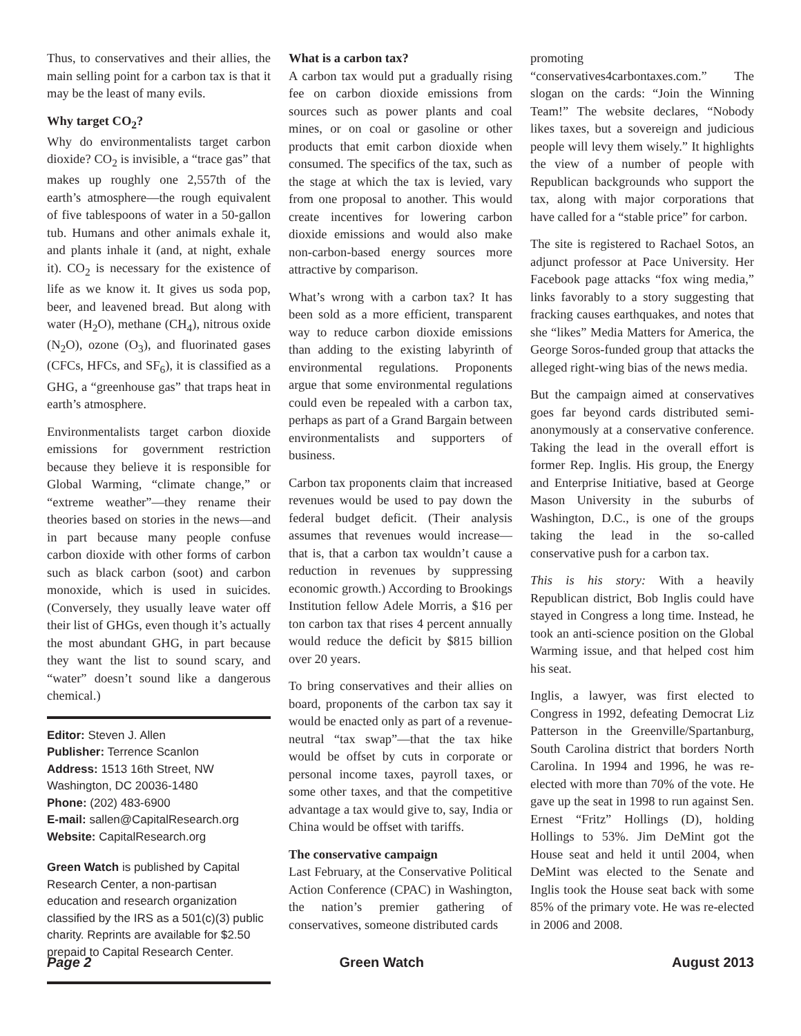Thus, to conservatives and their allies, the main selling point for a carbon tax is that it may be the least of many evils.
Why target CO<sub>2</sub>?
Why do environmentalists target carbon dioxide? CO<sub>2</sub> is invisible, a “trace gas” that makes up roughly one 2,557th of the earth’s atmosphere—the rough equivalent of five tablespoons of water in a 50-gallon tub. Humans and other animals exhale it, and plants inhale it (and, at night, exhale it). CO<sub>2</sub> is necessary for the existence of life as we know it. It gives us soda pop, beer, and leavened bread. But along with water (H<sub>2</sub>O), methane (CH<sub>4</sub>), nitrous oxide (N<sub>2</sub>O), ozone (O<sub>3</sub>), and fluorinated gases (CFCs, HFCs, and SF<sub>6</sub>), it is classified as a GHG, a “greenhouse gas” that traps heat in earth’s atmosphere.
Environmentalists target carbon dioxide emissions for government restriction because they believe it is responsible for Global Warming, “climate change,” or “extreme weather”—they rename their theories based on stories in the news—and in part because many people confuse carbon dioxide with other forms of carbon such as black carbon (soot) and carbon monoxide, which is used in suicides. (Conversely, they usually leave water off their list of GHGs, even though it’s actually the most abundant GHG, in part because they want the list to sound scary, and “water” doesn’t sound like a dangerous chemical.)
Editor: Steven J. Allen
Publisher: Terrence Scanlon
Address: 1513 16th Street, NW
Washington, DC 20036-1480
Phone: (202) 483-6900
E-mail: sallen@CapitalResearch.org
Website: CapitalResearch.org
Green Watch is published by Capital Research Center, a non-partisan education and research organization classified by the IRS as a 501(c)(3) public charity. Reprints are available for $2.50 prepaid to Capital Research Center.
What is a carbon tax?
A carbon tax would put a gradually rising fee on carbon dioxide emissions from sources such as power plants and coal mines, or on coal or gasoline or other products that emit carbon dioxide when consumed. The specifics of the tax, such as the stage at which the tax is levied, vary from one proposal to another. This would create incentives for lowering carbon dioxide emissions and would also make non-carbon-based energy sources more attractive by comparison.
What’s wrong with a carbon tax? It has been sold as a more efficient, transparent way to reduce carbon dioxide emissions than adding to the existing labyrinth of environmental regulations. Proponents argue that some environmental regulations could even be repealed with a carbon tax, perhaps as part of a Grand Bargain between environmentalists and supporters of business.
Carbon tax proponents claim that increased revenues would be used to pay down the federal budget deficit. (Their analysis assumes that revenues would increase—that is, that a carbon tax wouldn’t cause a reduction in revenues by suppressing economic growth.) According to Brookings Institution fellow Adele Morris, a $16 per ton carbon tax that rises 4 percent annually would reduce the deficit by $815 billion over 20 years.
To bring conservatives and their allies on board, proponents of the carbon tax say it would be enacted only as part of a revenue-neutral “tax swap”—that the tax hike would be offset by cuts in corporate or personal income taxes, payroll taxes, or some other taxes, and that the competitive advantage a tax would give to, say, India or China would be offset with tariffs.
The conservative campaign
Last February, at the Conservative Political Action Conference (CPAC) in Washington, the nation’s premier gathering of conservatives, someone distributed cards
promoting “conservatives4carbontaxes.com.” The slogan on the cards: “Join the Winning Team!” The website declares, “Nobody likes taxes, but a sovereign and judicious people will levy them wisely.” It highlights the view of a number of people with Republican backgrounds who support the tax, along with major corporations that have called for a “stable price” for carbon.
The site is registered to Rachael Sotos, an adjunct professor at Pace University. Her Facebook page attacks “fox wing media,” links favorably to a story suggesting that fracking causes earthquakes, and notes that she “likes” Media Matters for America, the George Soros-funded group that attacks the alleged right-wing bias of the news media.
But the campaign aimed at conservatives goes far beyond cards distributed semi-anonymously at a conservative conference. Taking the lead in the overall effort is former Rep. Inglis. His group, the Energy and Enterprise Initiative, based at George Mason University in the suburbs of Washington, D.C., is one of the groups taking the lead in the so-called conservative push for a carbon tax.
This is his story: With a heavily Republican district, Bob Inglis could have stayed in Congress a long time. Instead, he took an anti-science position on the Global Warming issue, and that helped cost him his seat.
Inglis, a lawyer, was first elected to Congress in 1992, defeating Democrat Liz Patterson in the Greenville/Spartanburg, South Carolina district that borders North Carolina. In 1994 and 1996, he was re-elected with more than 70% of the vote. He gave up the seat in 1998 to run against Sen. Ernest “Fritz” Hollings (D), holding Hollings to 53%. Jim DeMint got the House seat and held it until 2004, when DeMint was elected to the Senate and Inglis took the House seat back with some 85% of the primary vote. He was re-elected in 2006 and 2008.
Page 2 Green Watch August 2013